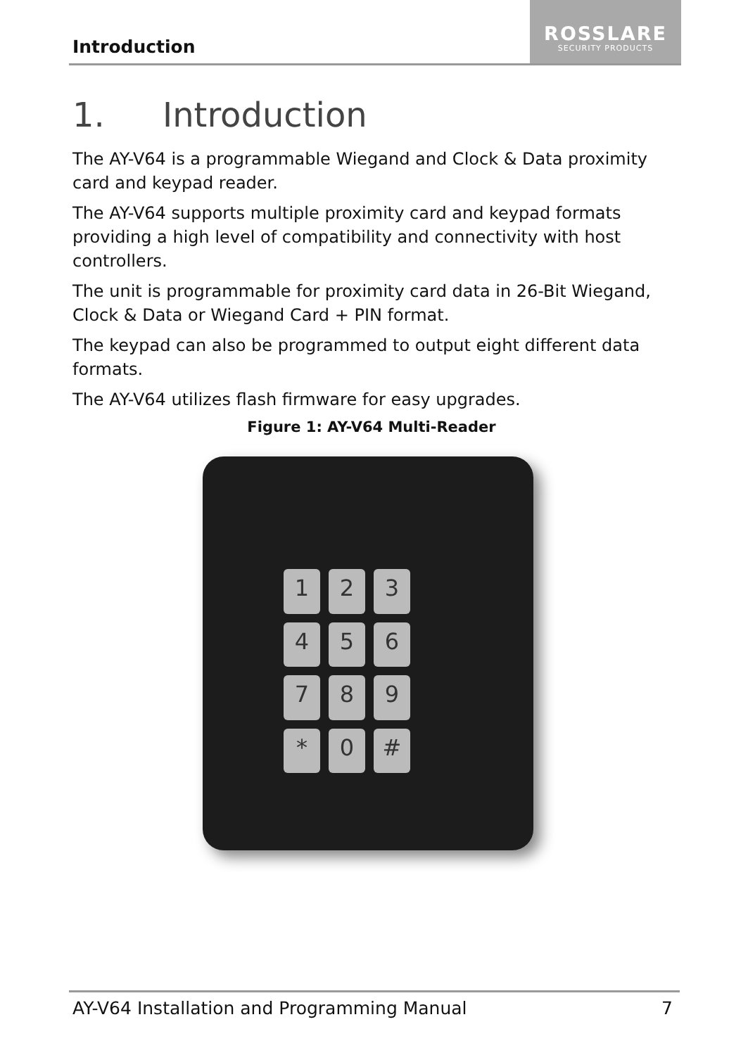Introduction
ROSSLARE
SECURITY PRODUCTS
1. Introduction
The AY-V64 is a programmable Wiegand and Clock & Data proximity card and keypad reader.
The AY-V64 supports multiple proximity card and keypad formats providing a high level of compatibility and connectivity with host controllers.
The unit is programmable for proximity card data in 26-Bit Wiegand, Clock & Data or Wiegand Card + PIN format.
The keypad can also be programmed to output eight different data formats.
The AY-V64 utilizes flash firmware for easy upgrades.
Figure 1: AY-V64 Multi-Reader
1
2
3
4
5
6
7
8
9
*
0
#
AY-V64 Installation and Programming Manual 7